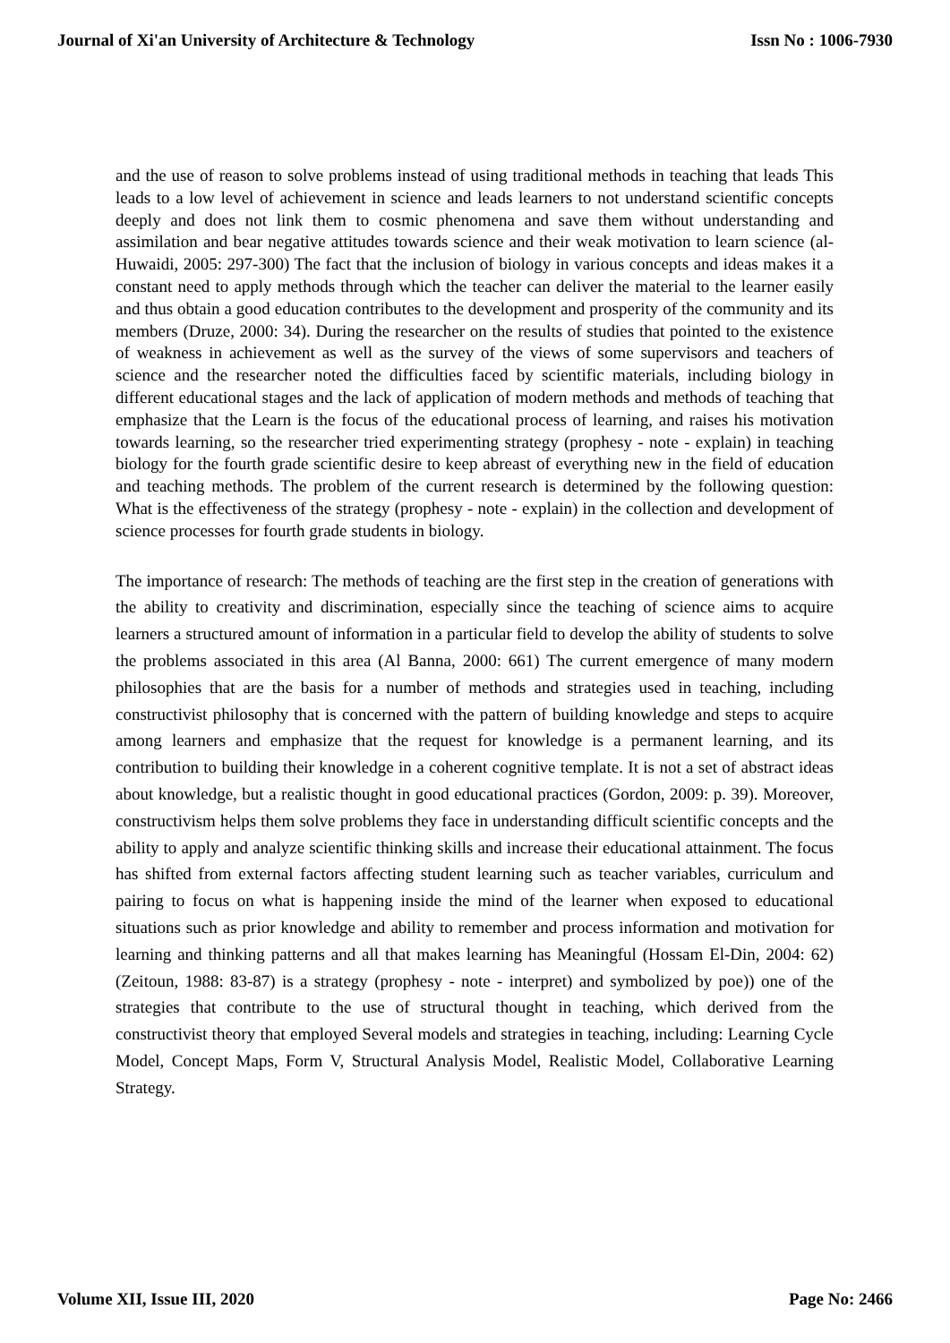Journal of Xi'an University of Architecture & Technology Issn No : 1006-7930
and the use of reason to solve problems instead of using traditional methods in teaching that leads This leads to a low level of achievement in science and leads learners to not understand scientific concepts deeply and does not link them to cosmic phenomena and save them without understanding and assimilation and bear negative attitudes towards science and their weak motivation to learn science (al-Huwaidi, 2005: 297-300) The fact that the inclusion of biology in various concepts and ideas makes it a constant need to apply methods through which the teacher can deliver the material to the learner easily and thus obtain a good education contributes to the development and prosperity of the community and its members (Druze, 2000: 34). During the researcher on the results of studies that pointed to the existence of weakness in achievement as well as the survey of the views of some supervisors and teachers of science and the researcher noted the difficulties faced by scientific materials, including biology in different educational stages and the lack of application of modern methods and methods of teaching that emphasize that the Learn is the focus of the educational process of learning, and raises his motivation towards learning, so the researcher tried experimenting strategy (prophesy - note - explain) in teaching biology for the fourth grade scientific desire to keep abreast of everything new in the field of education and teaching methods. The problem of the current research is determined by the following question: What is the effectiveness of the strategy (prophesy - note - explain) in the collection and development of science processes for fourth grade students in biology.
The importance of research: The methods of teaching are the first step in the creation of generations with the ability to creativity and discrimination, especially since the teaching of science aims to acquire learners a structured amount of information in a particular field to develop the ability of students to solve the problems associated in this area (Al Banna, 2000: 661) The current emergence of many modern philosophies that are the basis for a number of methods and strategies used in teaching, including constructivist philosophy that is concerned with the pattern of building knowledge and steps to acquire among learners and emphasize that the request for knowledge is a permanent learning, and its contribution to building their knowledge in a coherent cognitive template. It is not a set of abstract ideas about knowledge, but a realistic thought in good educational practices (Gordon, 2009: p. 39). Moreover, constructivism helps them solve problems they face in understanding difficult scientific concepts and the ability to apply and analyze scientific thinking skills and increase their educational attainment. The focus has shifted from external factors affecting student learning such as teacher variables, curriculum and pairing to focus on what is happening inside the mind of the learner when exposed to educational situations such as prior knowledge and ability to remember and process information and motivation for learning and thinking patterns and all that makes learning has Meaningful (Hossam El-Din, 2004: 62) (Zeitoun, 1988: 83-87) is a strategy (prophesy - note - interpret) and symbolized by poe)) one of the strategies that contribute to the use of structural thought in teaching, which derived from the constructivist theory that employed Several models and strategies in teaching, including: Learning Cycle Model, Concept Maps, Form V, Structural Analysis Model, Realistic Model, Collaborative Learning Strategy.
Volume XII, Issue III, 2020 Page No: 2466